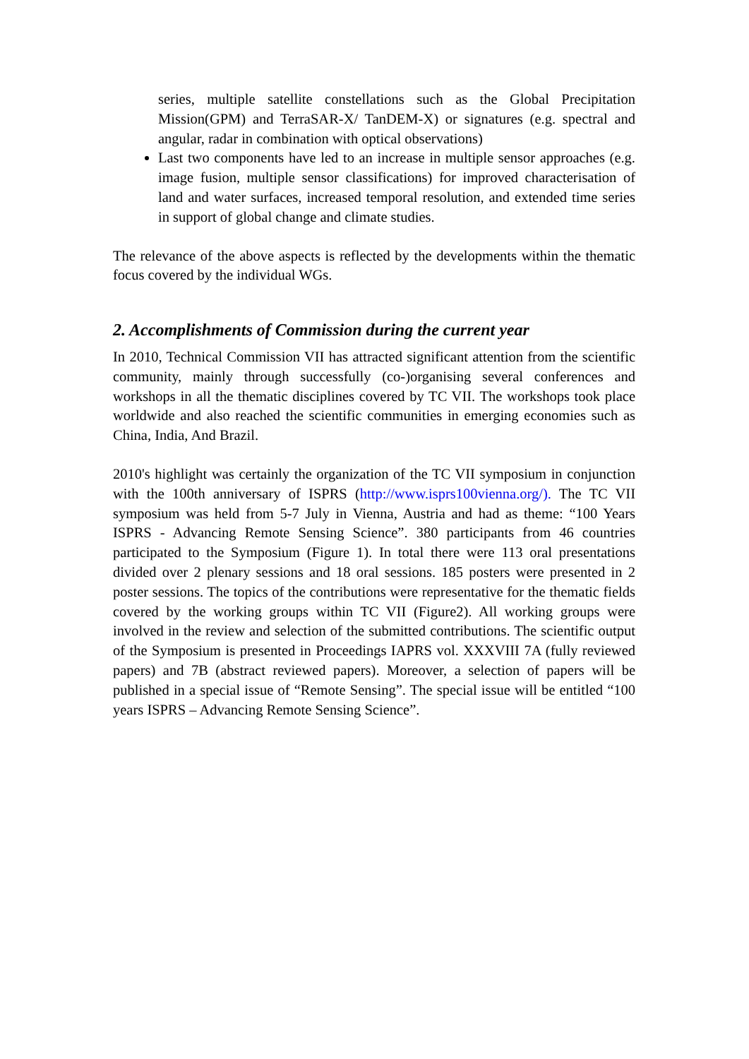series, multiple satellite constellations such as the Global Precipitation Mission(GPM) and TerraSAR-X/ TanDEM-X) or signatures (e.g. spectral and angular, radar in combination with optical observations)
Last two components have led to an increase in multiple sensor approaches (e.g. image fusion, multiple sensor classifications) for improved characterisation of land and water surfaces, increased temporal resolution, and extended time series in support of global change and climate studies.
The relevance of the above aspects is reflected by the developments within the thematic focus covered by the individual WGs.
2. Accomplishments of Commission during the current year
In 2010, Technical Commission VII has attracted significant attention from the scientific community, mainly through successfully (co-)organising several conferences and workshops in all the thematic disciplines covered by TC VII. The workshops took place worldwide and also reached the scientific communities in emerging economies such as China, India, And Brazil.
2010's highlight was certainly the organization of the TC VII symposium in conjunction with the 100th anniversary of ISPRS (http://www.isprs100vienna.org/). The TC VII symposium was held from 5-7 July in Vienna, Austria and had as theme: “100 Years ISPRS - Advancing Remote Sensing Science”. 380 participants from 46 countries participated to the Symposium (Figure 1). In total there were 113 oral presentations divided over 2 plenary sessions and 18 oral sessions. 185 posters were presented in 2 poster sessions. The topics of the contributions were representative for the thematic fields covered by the working groups within TC VII (Figure2). All working groups were involved in the review and selection of the submitted contributions. The scientific output of the Symposium is presented in Proceedings IAPRS vol. XXXVIII 7A (fully reviewed papers) and 7B (abstract reviewed papers). Moreover, a selection of papers will be published in a special issue of “Remote Sensing”. The special issue will be entitled “100 years ISPRS – Advancing Remote Sensing Science”.